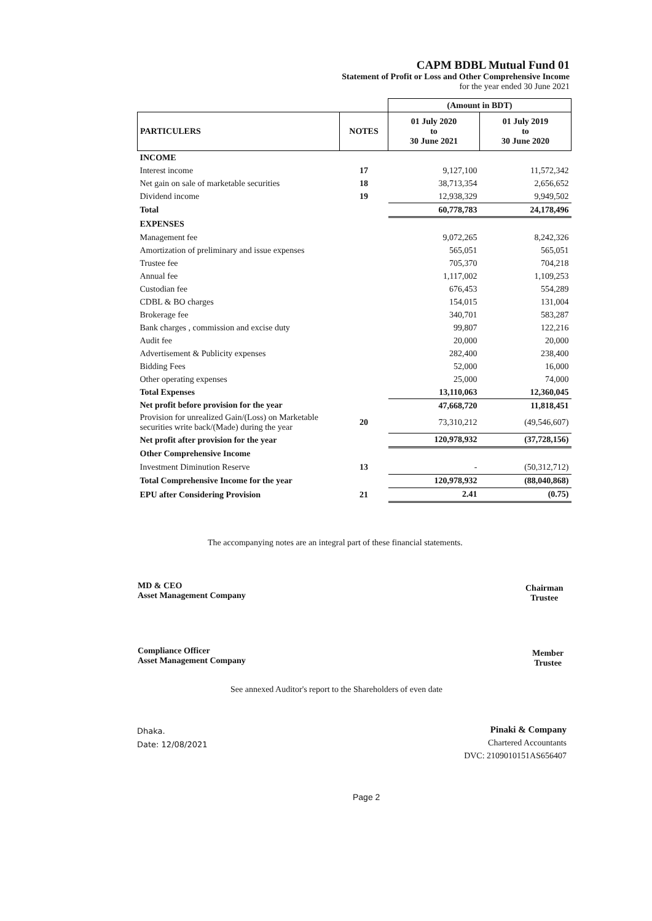CAPM BDBL Mutual Fund 01
Statement of Profit or Loss and Other Comprehensive Income
for the year ended 30 June 2021
| | | (Amount in BDT) | |
| --- | --- | --- | --- |
| PARTICULERS | NOTES | 01 July 2020 to 30 June 2021 | 01 July 2019 to 30 June 2020 |
| INCOME | | | |
| Interest income | 17 | 9,127,100 | 11,572,342 |
| Net gain on sale of marketable securities | 18 | 38,713,354 | 2,656,652 |
| Dividend income | 19 | 12,938,329 | 9,949,502 |
| Total | | 60,778,783 | 24,178,496 |
| EXPENSES | | | |
| Management fee | | 9,072,265 | 8,242,326 |
| Amortization of preliminary and issue expenses | | 565,051 | 565,051 |
| Trustee fee | | 705,370 | 704,218 |
| Annual fee | | 1,117,002 | 1,109,253 |
| Custodian fee | | 676,453 | 554,289 |
| CDBL & BO charges | | 154,015 | 131,004 |
| Brokerage fee | | 340,701 | 583,287 |
| Bank charges , commission and excise duty | | 99,807 | 122,216 |
| Audit fee | | 20,000 | 20,000 |
| Advertisement & Publicity expenses | | 282,400 | 238,400 |
| Bidding Fees | | 52,000 | 16,000 |
| Other operating expenses | | 25,000 | 74,000 |
| Total Expenses | | 13,110,063 | 12,360,045 |
| Net profit before provision for the year | | 47,668,720 | 11,818,451 |
| Provision for unrealized Gain/(Loss) on Marketable securities write back/(Made) during the year | 20 | 73,310,212 | (49,546,607) |
| Net profit after provision for the year | | 120,978,932 | (37,728,156) |
| Other Comprehensive Income | | | |
| Investment Diminution Reserve | 13 | - | (50,312,712) |
| Total Comprehensive Income for the year | | 120,978,932 | (88,040,868) |
| EPU after Considering Provision | 21 | 2.41 | (0.75) |
The accompanying notes are an integral part of these financial statements.
MD & CEO
Asset Management Company
Chairman
Trustee
Compliance Officer
Asset Management Company
Member
Trustee
See annexed Auditor's report to the Shareholders of even date
Dhaka.
Date: 12/08/2021
Pinaki & Company
Chartered Accountants
DVC: 2109010151AS656407
Page 2